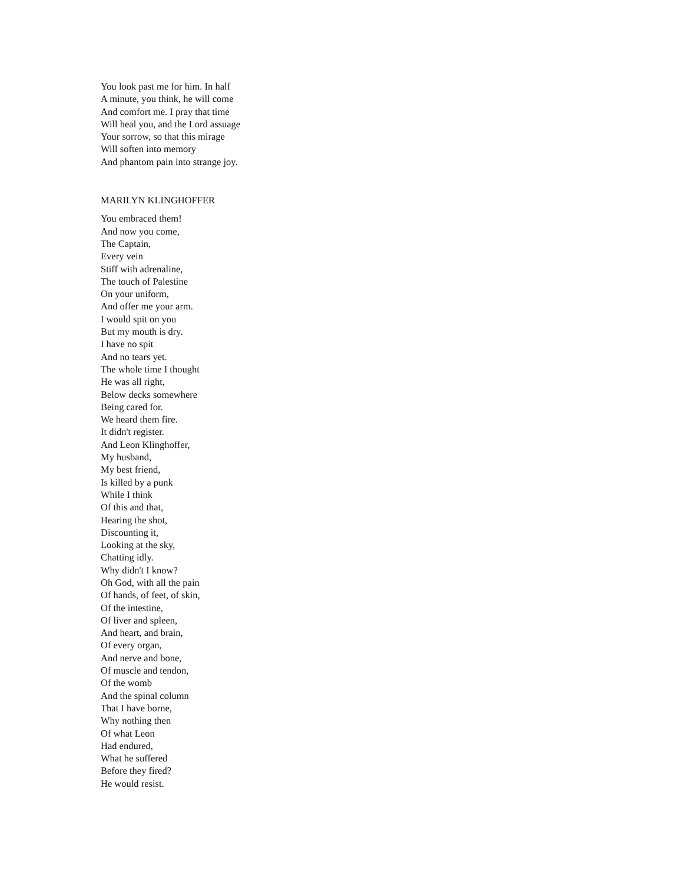You look past me for him. In half
A minute, you think, he will come
And comfort me. I pray that time
Will heal you, and the Lord assuage
Your sorrow, so that this mirage
Will soften into memory
And phantom pain into strange joy.
MARILYN KLINGHOFFER
You embraced them!
And now you come,
The Captain,
Every vein
Stiff with adrenaline,
The touch of Palestine
On your uniform,
And offer me your arm.
I would spit on you
But my mouth is dry.
I have no spit
And no tears yet.
The whole time I thought
He was all right,
Below decks somewhere
Being cared for.
We heard them fire.
It didn't register.
And Leon Klinghoffer,
My husband,
My best friend,
Is killed by a punk
While I think
Of this and that,
Hearing the shot,
Discounting it,
Looking at the sky,
Chatting idly.
Why didn't I know?
Oh God, with all the pain
Of hands, of feet, of skin,
Of the intestine,
Of liver and spleen,
And heart, and brain,
Of every organ,
And nerve and bone,
Of muscle and tendon,
Of the womb
And the spinal column
That I have borne,
Why nothing then
Of what Leon
Had endured,
What he suffered
Before they fired?
He would resist.